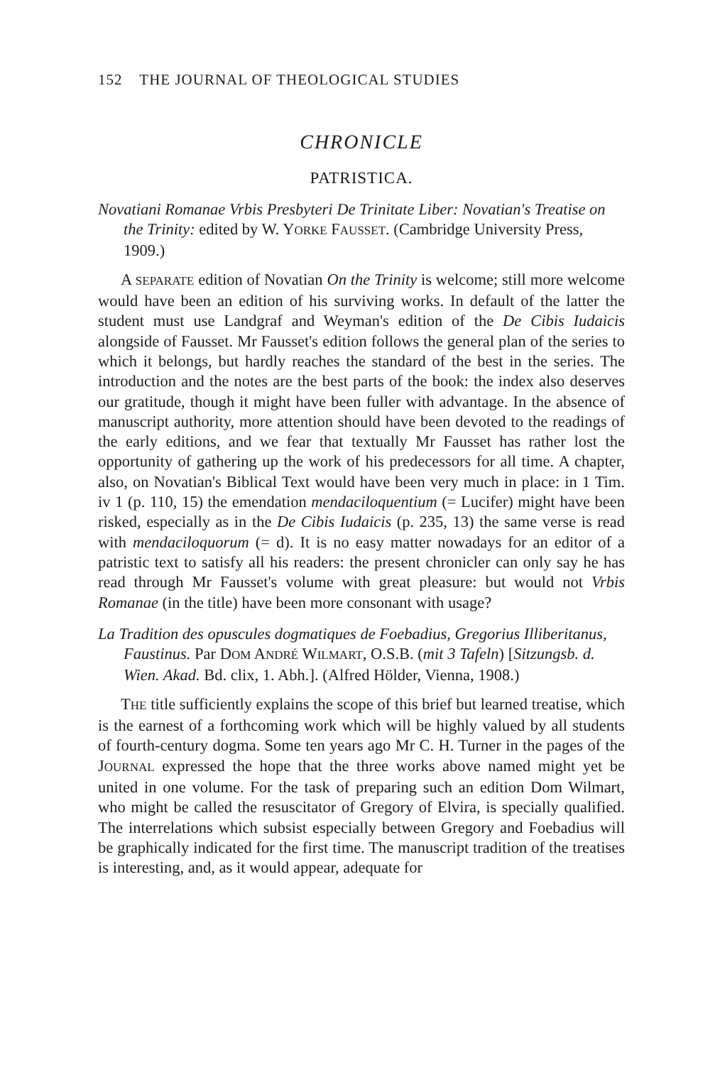152 THE JOURNAL OF THEOLOGICAL STUDIES
CHRONICLE
PATRISTICA.
Novatiani Romanae Vrbis Presbyteri De Trinitate Liber: Novatian's Treatise on the Trinity: edited by W. YORKE FAUSSET. (Cambridge University Press, 1909.)
A SEPARATE edition of Novatian On the Trinity is welcome; still more welcome would have been an edition of his surviving works. In default of the latter the student must use Landgraf and Weyman's edition of the De Cibis Iudaicis alongside of Fausset. Mr Fausset's edition follows the general plan of the series to which it belongs, but hardly reaches the standard of the best in the series. The introduction and the notes are the best parts of the book: the index also deserves our gratitude, though it might have been fuller with advantage. In the absence of manuscript authority, more attention should have been devoted to the readings of the early editions, and we fear that textually Mr Fausset has rather lost the opportunity of gathering up the work of his predecessors for all time. A chapter, also, on Novatian's Biblical Text would have been very much in place: in 1 Tim. iv 1 (p. 110, 15) the emendation mendaciloquentium (= Lucifer) might have been risked, especially as in the De Cibis Iudaicis (p. 235, 13) the same verse is read with mendaciloquorum (= d). It is no easy matter nowadays for an editor of a patristic text to satisfy all his readers: the present chronicler can only say he has read through Mr Fausset's volume with great pleasure: but would not Vrbis Romanae (in the title) have been more consonant with usage?
La Tradition des opuscules dogmatiques de Foebadius, Gregorius Illiberitanus, Faustinus. Par DOM ANDRÉ WILMART, O.S.B. (mit 3 Tafeln) [Sitzungsb. d. Wien. Akad. Bd. clix, 1. Abh.]. (Alfred Hölder, Vienna, 1908.)
THE title sufficiently explains the scope of this brief but learned treatise, which is the earnest of a forthcoming work which will be highly valued by all students of fourth-century dogma. Some ten years ago Mr C. H. Turner in the pages of the JOURNAL expressed the hope that the three works above named might yet be united in one volume. For the task of preparing such an edition Dom Wilmart, who might be called the resuscitator of Gregory of Elvira, is specially qualified. The interrelations which subsist especially between Gregory and Foebadius will be graphically indicated for the first time. The manuscript tradition of the treatises is interesting, and, as it would appear, adequate for